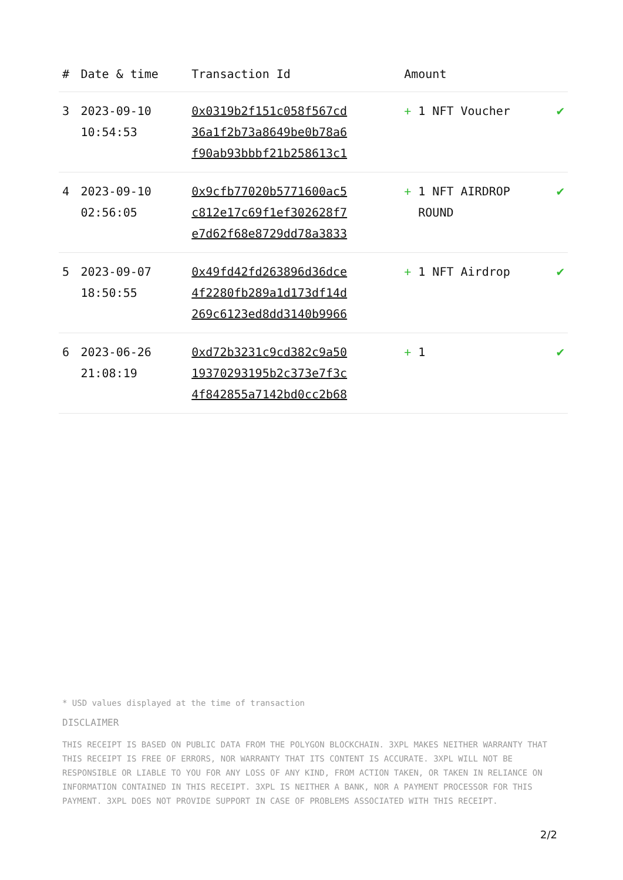| # | Date & time | Transaction Id | Amount | |
| --- | --- | --- | --- | --- |
| 3 | 2023-09-10 10:54:53 | 0x0319b2f151c058f567cd 36a1f2b73a8649be0b78a6 f90ab93bbbf21b258613c1 | + 1 NFT Voucher | ✔ |
| 4 | 2023-09-10 02:56:05 | 0x9cfb77020b5771600ac5 c812e17c69f1ef302628f7 e7d62f68e8729dd78a3833 | + 1 NFT AIRDROP ROUND | ✔ |
| 5 | 2023-09-07 18:50:55 | 0x49fd42fd263896d36dce 4f2280fb289a1d173df14d 269c6123ed8dd3140b9966 | + 1 NFT Airdrop | ✔ |
| 6 | 2023-06-26 21:08:19 | 0xd72b3231c9cd382c9a50 19370293195b2c373e7f3c 4f842855a7142bd0cc2b68 | + 1 | ✔ |
* USD values displayed at the time of transaction
DISCLAIMER
THIS RECEIPT IS BASED ON PUBLIC DATA FROM THE POLYGON BLOCKCHAIN. 3XPL MAKES NEITHER WARRANTY THAT THIS RECEIPT IS FREE OF ERRORS, NOR WARRANTY THAT ITS CONTENT IS ACCURATE. 3XPL WILL NOT BE RESPONSIBLE OR LIABLE TO YOU FOR ANY LOSS OF ANY KIND, FROM ACTION TAKEN, OR TAKEN IN RELIANCE ON INFORMATION CONTAINED IN THIS RECEIPT. 3XPL IS NEITHER A BANK, NOR A PAYMENT PROCESSOR FOR THIS PAYMENT. 3XPL DOES NOT PROVIDE SUPPORT IN CASE OF PROBLEMS ASSOCIATED WITH THIS RECEIPT.
2/2